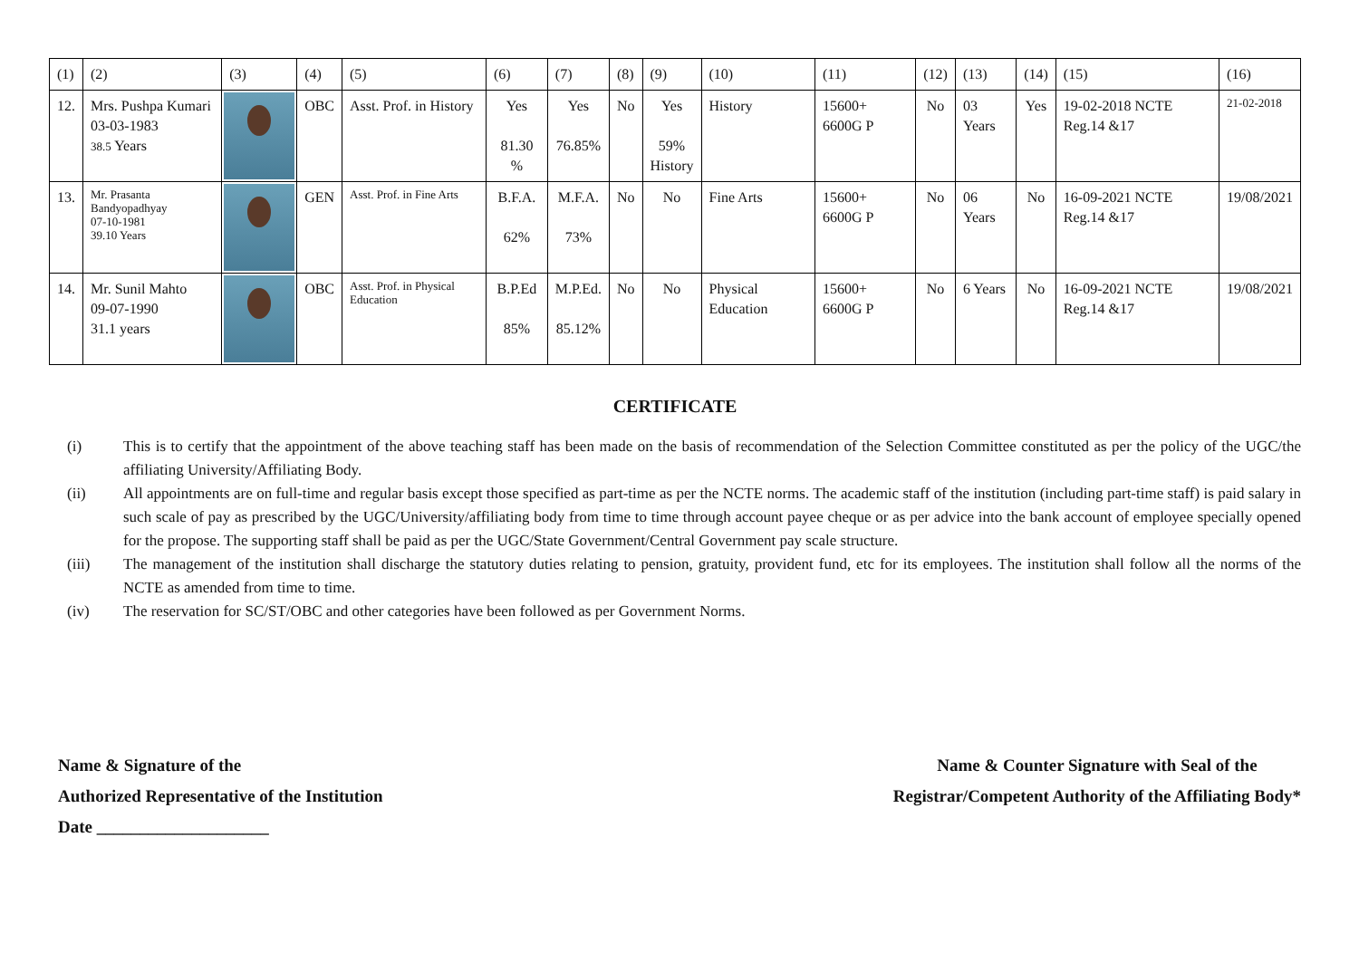| (1) | (2) | (3) | (4) | (5) | (6) | (7) | (8) | (9) | (10) | (11) | (12) | (13) | (14) | (15) | (16) |
| 12. | Mrs. Pushpa Kumari 03-03-1983 38.5 Years | | OBC | Asst. Prof. in History | Yes 81.30 % | Yes 76.85% | No | Yes 59% History | History | 15600+ 6600G P | No | 03 Years | Yes | 19-02-2018 NCTE Reg.14 &17 | 21-02-2018 |
| 13. | Mr. Prasanta Bandyopadhyay 07-10-1981 39.10 Years | | GEN | Asst. Prof. in Fine Arts | B.F.A. 62% | M.F.A. 73% | No | No | Fine Arts | 15600+ 6600G P | No | 06 Years | No | 16-09-2021 NCTE Reg.14 &17 | 19/08/2021 |
| 14. | Mr. Sunil Mahto 09-07-1990 31.1 years | | OBC | Asst. Prof. in Physical Education | B.P.Ed 85% | M.P.Ed. 85.12% | No | No | Physical Education | 15600+ 6600G P | No | 6 Years | No | 16-09-2021 NCTE Reg.14 &17 | 19/08/2021 |
CERTIFICATE
(i) This is to certify that the appointment of the above teaching staff has been made on the basis of recommendation of the Selection Committee constituted as per the policy of the UGC/the affiliating University/Affiliating Body.
(ii) All appointments are on full-time and regular basis except those specified as part-time as per the NCTE norms. The academic staff of the institution (including part-time staff) is paid salary in such scale of pay as prescribed by the UGC/University/affiliating body from time to time through account payee cheque or as per advice into the bank account of employee specially opened for the propose. The supporting staff shall be paid as per the UGC/State Government/Central Government pay scale structure.
(iii) The management of the institution shall discharge the statutory duties relating to pension, gratuity, provident fund, etc for its employees. The institution shall follow all the norms of the NCTE as amended from time to time.
(iv) The reservation for SC/ST/OBC and other categories have been followed as per Government Norms.
Name & Signature of the
Authorized Representative of the Institution
Date ____________________
Name & Counter Signature with Seal of the
Registrar/Competent Authority of the Affiliating Body*